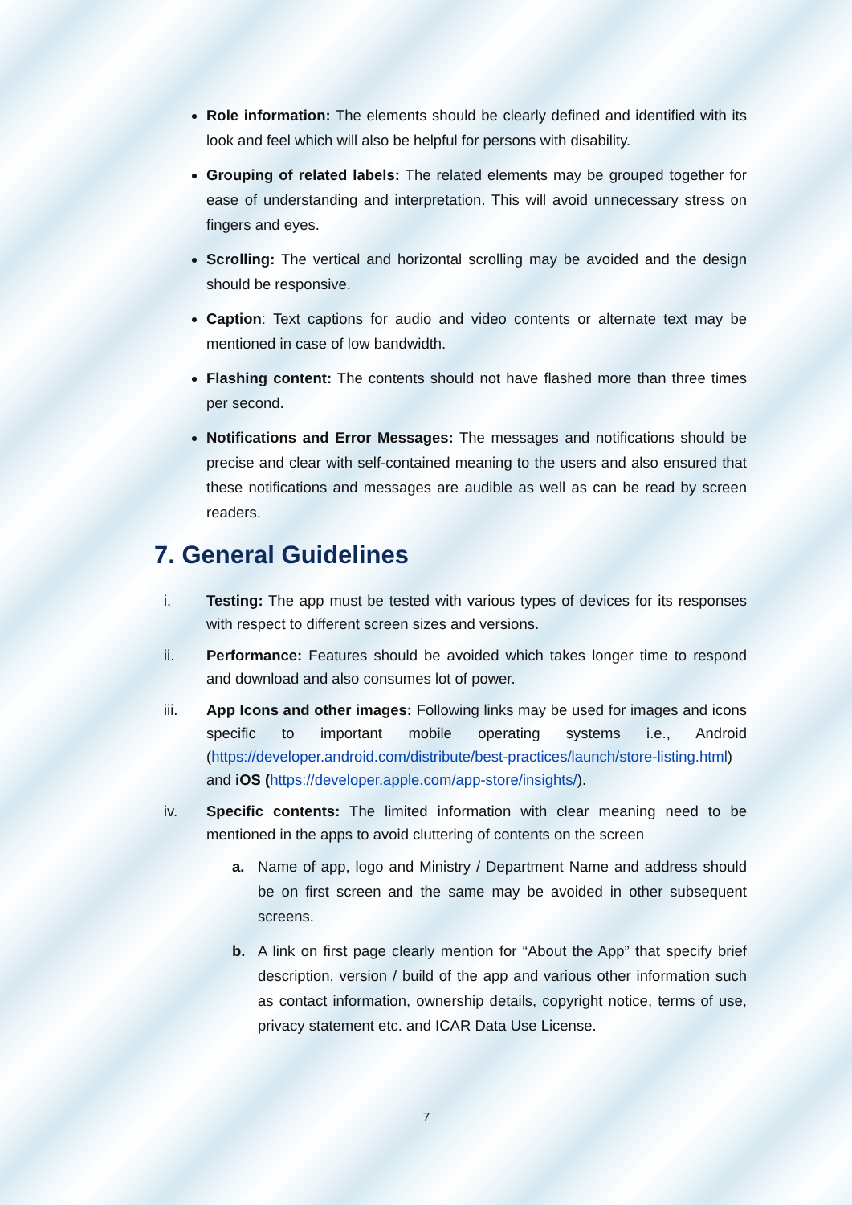Role information: The elements should be clearly defined and identified with its look and feel which will also be helpful for persons with disability.
Grouping of related labels: The related elements may be grouped together for ease of understanding and interpretation. This will avoid unnecessary stress on fingers and eyes.
Scrolling: The vertical and horizontal scrolling may be avoided and the design should be responsive.
Caption: Text captions for audio and video contents or alternate text may be mentioned in case of low bandwidth.
Flashing content: The contents should not have flashed more than three times per second.
Notifications and Error Messages: The messages and notifications should be precise and clear with self-contained meaning to the users and also ensured that these notifications and messages are audible as well as can be read by screen readers.
7. General Guidelines
i. Testing: The app must be tested with various types of devices for its responses with respect to different screen sizes and versions.
ii. Performance: Features should be avoided which takes longer time to respond and download and also consumes lot of power.
iii. App Icons and other images: Following links may be used for images and icons specific to important mobile operating systems i.e., Android (https://developer.android.com/distribute/best-practices/launch/store-listing.html) and iOS (https://developer.apple.com/app-store/insights/).
iv. Specific contents: The limited information with clear meaning need to be mentioned in the apps to avoid cluttering of contents on the screen
a. Name of app, logo and Ministry / Department Name and address should be on first screen and the same may be avoided in other subsequent screens.
b. A link on first page clearly mention for “About the App” that specify brief description, version / build of the app and various other information such as contact information, ownership details, copyright notice, terms of use, privacy statement etc. and ICAR Data Use License.
7